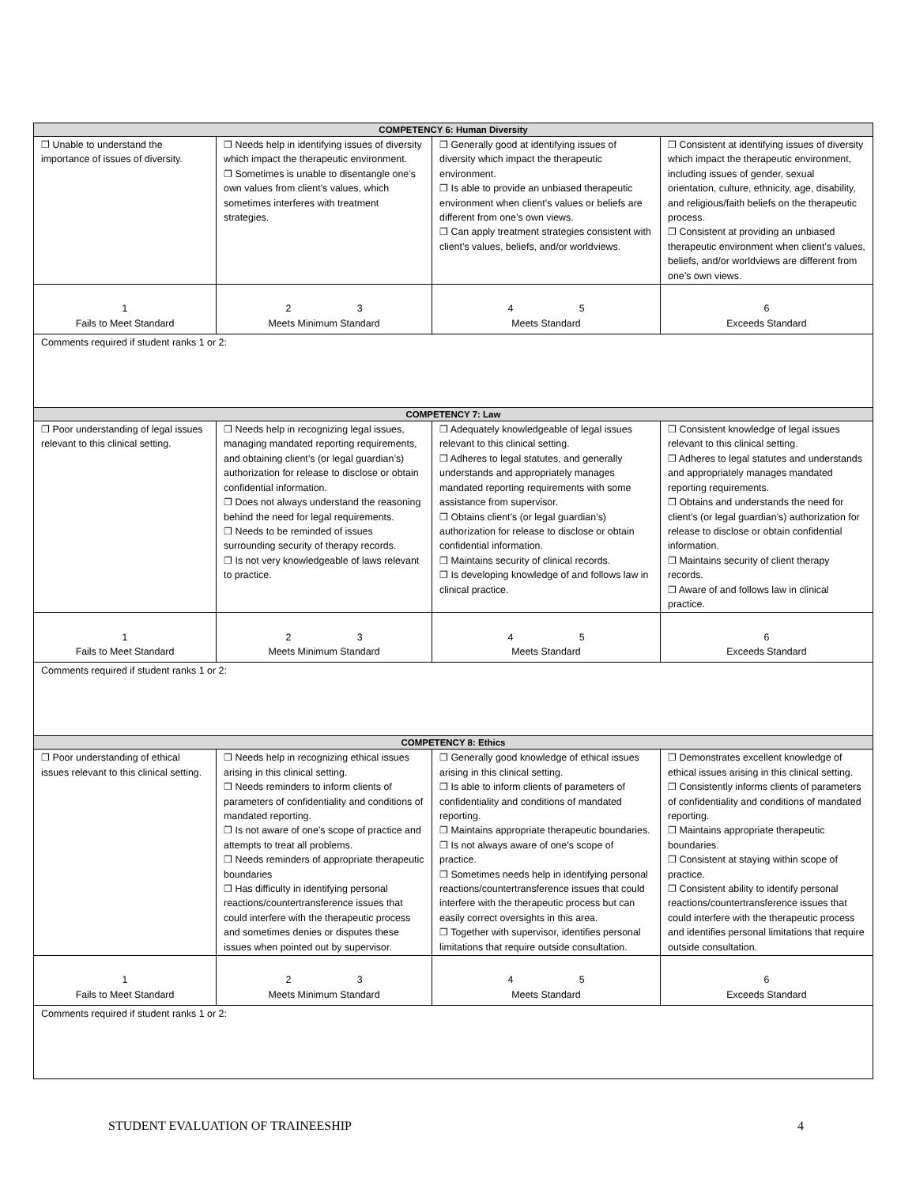| COMPETENCY 6: Human Diversity | | | |
| ❐ Unable to understand the importance of issues of diversity. | ❐ Needs help in identifying issues of diversity which impact the therapeutic environment. ❐ Sometimes is unable to disentangle one’s own values from client’s values, which sometimes interferes with treatment strategies. | ❐ Generally good at identifying issues of diversity which impact the therapeutic environment. ❐ Is able to provide an unbiased therapeutic environment when client’s values or beliefs are different from one’s own views. ❐ Can apply treatment strategies consistent with client’s values, beliefs, and/or worldviews. | ❐ Consistent at identifying issues of diversity which impact the therapeutic environment, including issues of gender, sexual orientation, culture, ethnicity, age, disability, and religious/faith beliefs on the therapeutic process. ❐ Consistent at providing an unbiased therapeutic environment when client’s values, beliefs, and/or worldviews are different from one’s own views. |
| 1 Fails to Meet Standard | 2 3 Meets Minimum Standard | 4 5 Meets Standard | 6 Exceeds Standard |
| Comments required if student ranks 1 or 2: | | | |
| COMPETENCY 7: Law | | | |
| ❐ Poor understanding of legal issues relevant to this clinical setting. | ❐ Needs help in recognizing legal issues, managing mandated reporting requirements, and obtaining client’s (or legal guardian’s) authorization for release to disclose or obtain confidential information. ❐ Does not always understand the reasoning behind the need for legal requirements. ❐ Needs to be reminded of issues surrounding security of therapy records. ❐ Is not very knowledgeable of laws relevant to practice. | ❐ Adequately knowledgeable of legal issues relevant to this clinical setting. ❐ Adheres to legal statutes, and generally understands and appropriately manages mandated reporting requirements with some assistance from supervisor. ❐ Obtains client’s (or legal guardian’s) authorization for release to disclose or obtain confidential information. ❐ Maintains security of clinical records. ❐ Is developing knowledge of and follows law in clinical practice. | ❐ Consistent knowledge of legal issues relevant to this clinical setting. ❐ Adheres to legal statutes and understands and appropriately manages mandated reporting requirements. ❐ Obtains and understands the need for client’s (or legal guardian’s) authorization for release to disclose or obtain confidential information. ❐ Maintains security of client therapy records. ❐ Aware of and follows law in clinical practice. |
| 1 Fails to Meet Standard | 2 3 Meets Minimum Standard | 4 5 Meets Standard | 6 Exceeds Standard |
| Comments required if student ranks 1 or 2: | | | |
| COMPETENCY 8: Ethics | | | |
| ❐ Poor understanding of ethical issues relevant to this clinical setting. | ❐ Needs help in recognizing ethical issues arising in this clinical setting. ❐ Needs reminders to inform clients of parameters of confidentiality and conditions of mandated reporting. ❐ Is not aware of one’s scope of practice and attempts to treat all problems. ❐ Needs reminders of appropriate therapeutic boundaries ❐ Has difficulty in identifying personal reactions/countertransference issues that could interfere with the therapeutic process and sometimes denies or disputes these issues when pointed out by supervisor. | ❐ Generally good knowledge of ethical issues arising in this clinical setting. ❐ Is able to inform clients of parameters of confidentiality and conditions of mandated reporting. ❐ Maintains appropriate therapeutic boundaries. ❐ Is not always aware of one’s scope of practice. ❐ Sometimes needs help in identifying personal reactions/countertransference issues that could interfere with the therapeutic process but can easily correct oversights in this area. ❐ Together with supervisor, identifies personal limitations that require outside consultation. | ❐ Demonstrates excellent knowledge of ethical issues arising in this clinical setting. ❐ Consistently informs clients of parameters of confidentiality and conditions of mandated reporting. ❐ Maintains appropriate therapeutic boundaries. ❐ Consistent at staying within scope of practice. ❐ Consistent ability to identify personal reactions/countertransference issues that could interfere with the therapeutic process and identifies personal limitations that require outside consultation. |
| 1 Fails to Meet Standard | 2 3 Meets Minimum Standard | 4 5 Meets Standard | 6 Exceeds Standard |
| Comments required if student ranks 1 or 2: | | | |
STUDENT EVALUATION OF TRAINEESHIP 4